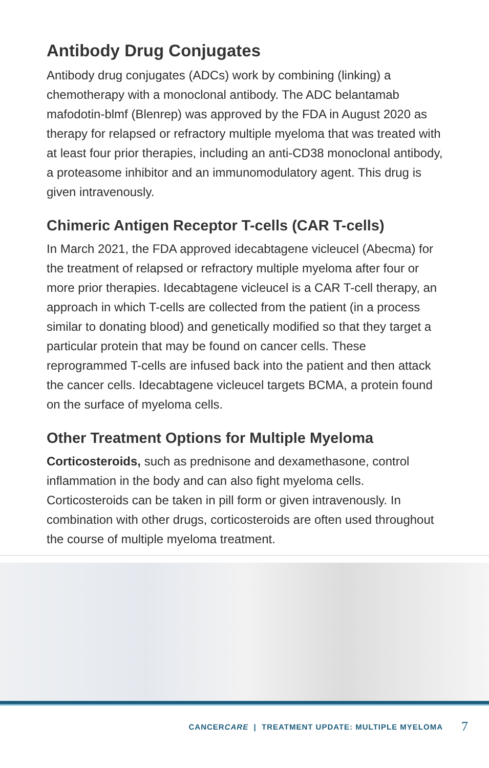Antibody Drug Conjugates
Antibody drug conjugates (ADCs) work by combining (linking) a chemotherapy with a monoclonal antibody. The ADC belantamab mafodotin-blmf (Blenrep) was approved by the FDA in August 2020 as therapy for relapsed or refractory multiple myeloma that was treated with at least four prior therapies, including an anti-CD38 monoclonal antibody, a proteasome inhibitor and an immunomodulatory agent. This drug is given intravenously.
Chimeric Antigen Receptor T-cells (CAR T-cells)
In March 2021, the FDA approved idecabtagene vicleucel (Abecma) for the treatment of relapsed or refractory multiple myeloma after four or more prior therapies. Idecabtagene vicleucel is a CAR T-cell therapy, an approach in which T-cells are collected from the patient (in a process similar to donating blood) and genetically modified so that they target a particular protein that may be found on cancer cells. These reprogrammed T-cells are infused back into the patient and then attack the cancer cells. Idecabtagene vicleucel targets BCMA, a protein found on the surface of myeloma cells.
Other Treatment Options for Multiple Myeloma
Corticosteroids, such as prednisone and dexamethasone, control inflammation in the body and can also fight myeloma cells. Corticosteroids can be taken in pill form or given intravenously. In combination with other drugs, corticosteroids are often used throughout the course of multiple myeloma treatment.
CANCERCARE | TREATMENT UPDATE: MULTIPLE MYELOMA 7